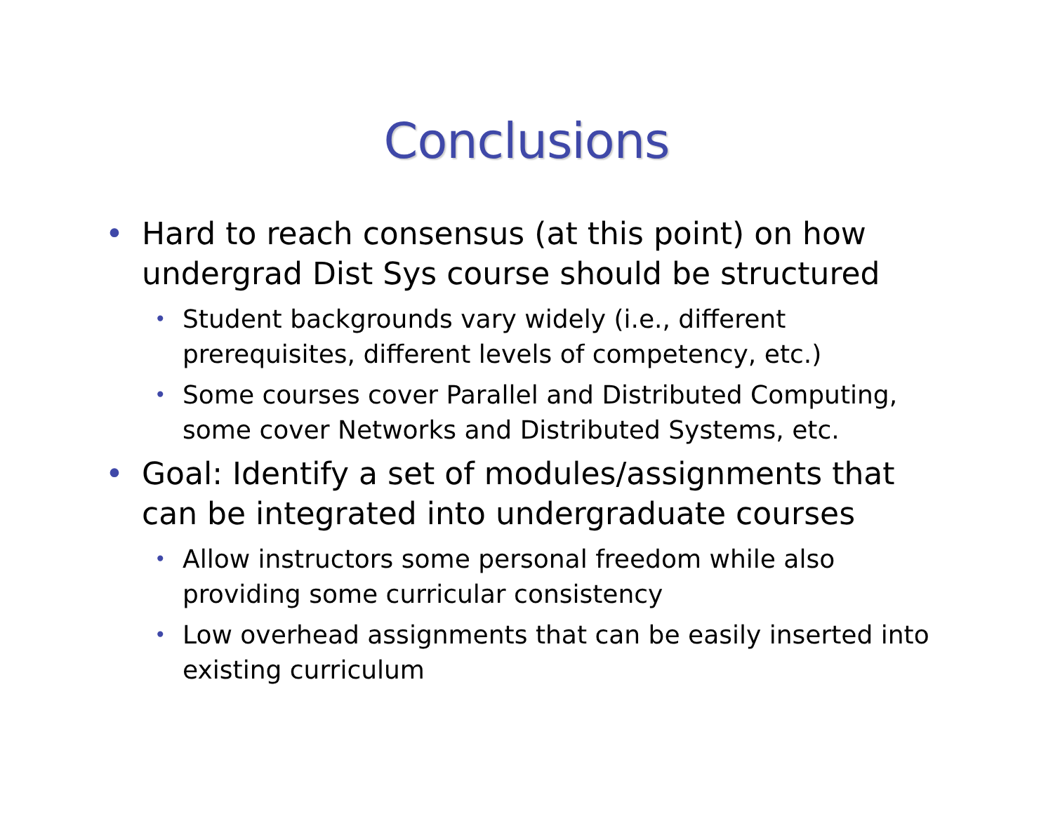Conclusions
• Hard to reach consensus (at this point) on how undergrad Dist Sys course should be structured
• Student backgrounds vary widely (i.e., different prerequisites, different levels of competency, etc.)
• Some courses cover Parallel and Distributed Computing, some cover Networks and Distributed Systems, etc.
• Goal: Identify a set of modules/assignments that can be integrated into undergraduate courses
• Allow instructors some personal freedom while also providing some curricular consistency
• Low overhead assignments that can be easily inserted into existing curriculum